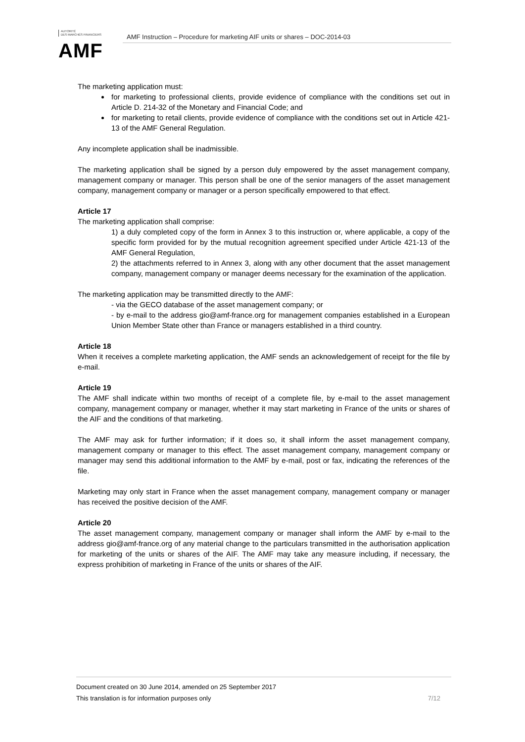AUTORITÉ
DES MARCHÉS FINANCIERS
AMF
AMF Instruction – Procedure for marketing AIF units or shares – DOC-2014-03
The marketing application must:
for marketing to professional clients, provide evidence of compliance with the conditions set out in Article D. 214-32 of the Monetary and Financial Code; and
for marketing to retail clients, provide evidence of compliance with the conditions set out in Article 421-13 of the AMF General Regulation.
Any incomplete application shall be inadmissible.
The marketing application shall be signed by a person duly empowered by the asset management company, management company or manager. This person shall be one of the senior managers of the asset management company, management company or manager or a person specifically empowered to that effect.
Article 17
The marketing application shall comprise:
1) a duly completed copy of the form in Annex 3 to this instruction or, where applicable, a copy of the specific form provided for by the mutual recognition agreement specified under Article 421-13 of the AMF General Regulation,
2) the attachments referred to in Annex 3, along with any other document that the asset management company, management company or manager deems necessary for the examination of the application.
The marketing application may be transmitted directly to the AMF:
- via the GECO database of the asset management company; or
- by e-mail to the address gio@amf-france.org for management companies established in a European Union Member State other than France or managers established in a third country.
Article 18
When it receives a complete marketing application, the AMF sends an acknowledgement of receipt for the file by e-mail.
Article 19
The AMF shall indicate within two months of receipt of a complete file, by e-mail to the asset management company, management company or manager, whether it may start marketing in France of the units or shares of the AIF and the conditions of that marketing.
The AMF may ask for further information; if it does so, it shall inform the asset management company, management company or manager to this effect. The asset management company, management company or manager may send this additional information to the AMF by e-mail, post or fax, indicating the references of the file.
Marketing may only start in France when the asset management company, management company or manager has received the positive decision of the AMF.
Article 20
The asset management company, management company or manager shall inform the AMF by e-mail to the address gio@amf-france.org of any material change to the particulars transmitted in the authorisation application for marketing of the units or shares of the AIF. The AMF may take any measure including, if necessary, the express prohibition of marketing in France of the units or shares of the AIF.
Document created on 30 June 2014, amended on 25 September 2017
This translation is for information purposes only 7/12